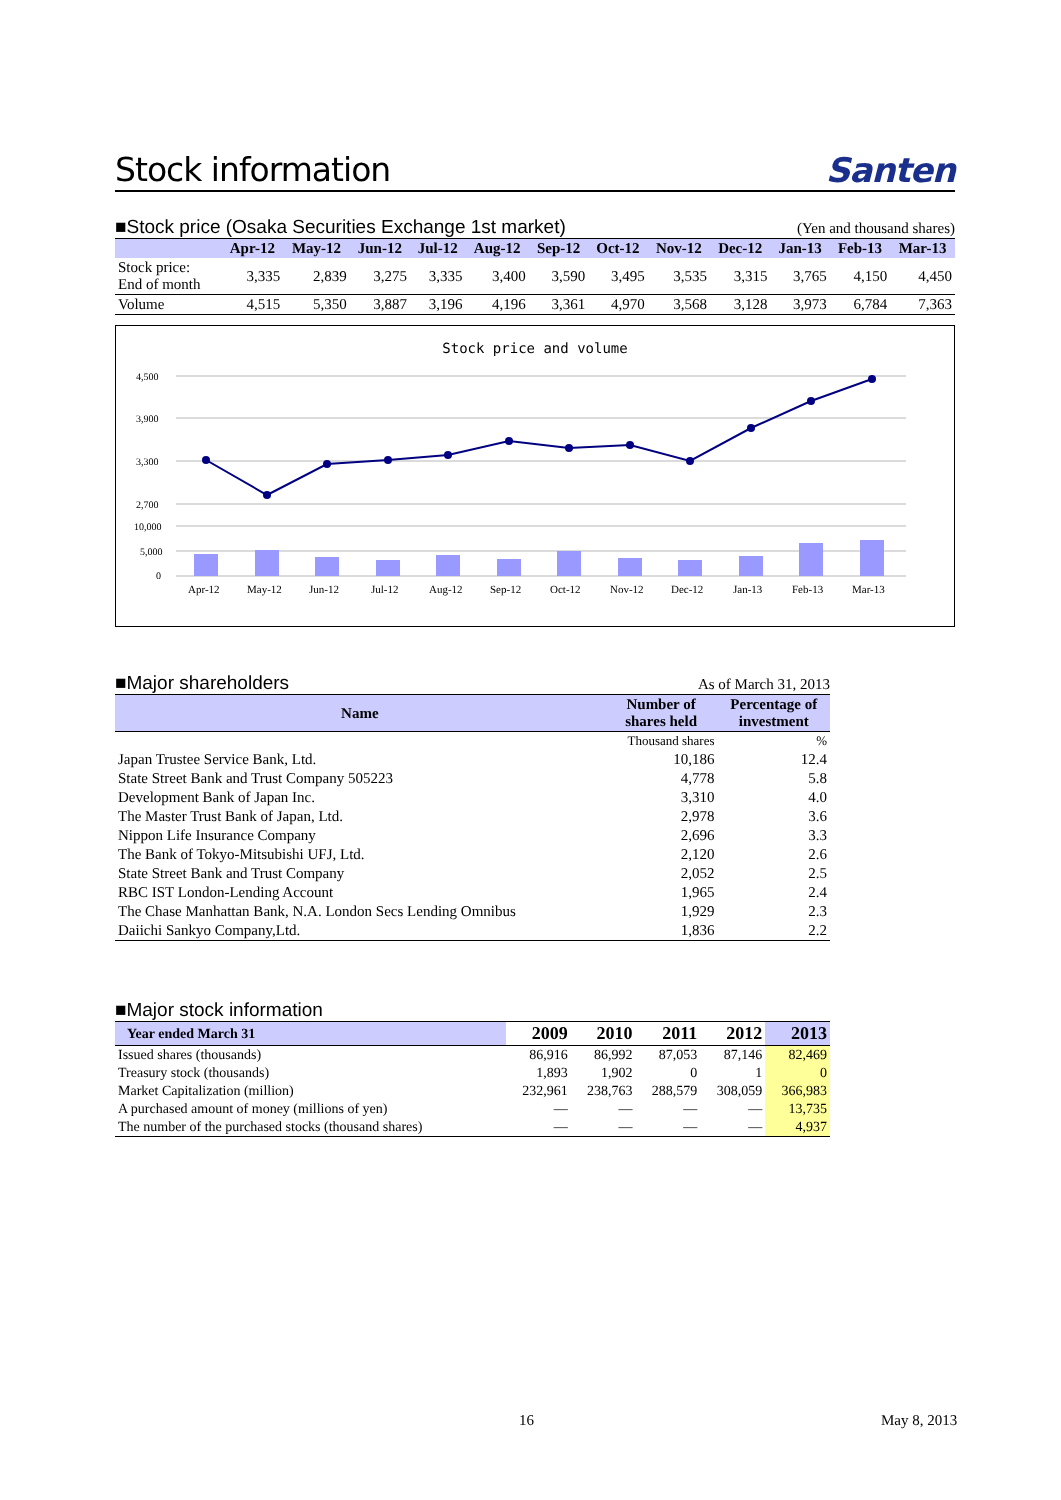Stock information Santen
■Stock price (Osaka Securities Exchange 1st market) (Yen and thousand shares)
| | Apr-12 | May-12 | Jun-12 | Jul-12 | Aug-12 | Sep-12 | Oct-12 | Nov-12 | Dec-12 | Jan-13 | Feb-13 | Mar-13 |
| --- | --- | --- | --- | --- | --- | --- | --- | --- | --- | --- | --- | --- |
| Stock price: End of month | 3,335 | 2,839 | 3,275 | 3,335 | 3,400 | 3,590 | 3,495 | 3,535 | 3,315 | 3,765 | 4,150 | 4,450 |
| Volume | 4,515 | 5,350 | 3,887 | 3,196 | 4,196 | 3,361 | 4,970 | 3,568 | 3,128 | 3,973 | 6,784 | 7,363 |
Stock price and volume
4,500
3,900
3,300
2,700
10,000
5,000
0
Apr-12
May-12
Jun-12
Jul-12
Aug-12
Sep-12
Oct-12
Nov-12
Dec-12
Jan-13
Feb-13
Mar-13
■Major shareholders As of March 31, 2013
| Name | Number of shares held | Percentage of investment |
| --- | --- | --- |
| | Thousand shares | % |
| Japan Trustee Service Bank, Ltd. | 10,186 | 12.4 |
| State Street Bank and Trust Company 505223 | 4,778 | 5.8 |
| Development Bank of Japan Inc. | 3,310 | 4.0 |
| The Master Trust Bank of Japan, Ltd. | 2,978 | 3.6 |
| Nippon Life Insurance Company | 2,696 | 3.3 |
| The Bank of Tokyo-Mitsubishi UFJ, Ltd. | 2,120 | 2.6 |
| State Street Bank and Trust Company | 2,052 | 2.5 |
| RBC IST London-Lending Account | 1,965 | 2.4 |
| The Chase Manhattan Bank, N.A. London Secs Lending Omnibus | 1,929 | 2.3 |
| Daiichi Sankyo Company,Ltd. | 1,836 | 2.2 |
■Major stock information
| Year ended March 31 | 2009 | 2010 | 2011 | 2012 | 2013 |
| --- | --- | --- | --- | --- | --- |
| Issued shares (thousands) | 86,916 | 86,992 | 87,053 | 87,146 | 82,469 |
| Treasury stock (thousands) | 1,893 | 1,902 | 0 | 1 | 0 |
| Market Capitalization (million) | 232,961 | 238,763 | 288,579 | 308,059 | 366,983 |
| A purchased amount of money (millions of yen) | — | — | — | — | 13,735 |
| The number of the purchased stocks (thousand shares) | — | — | — | — | 4,937 |
16 May 8, 2013